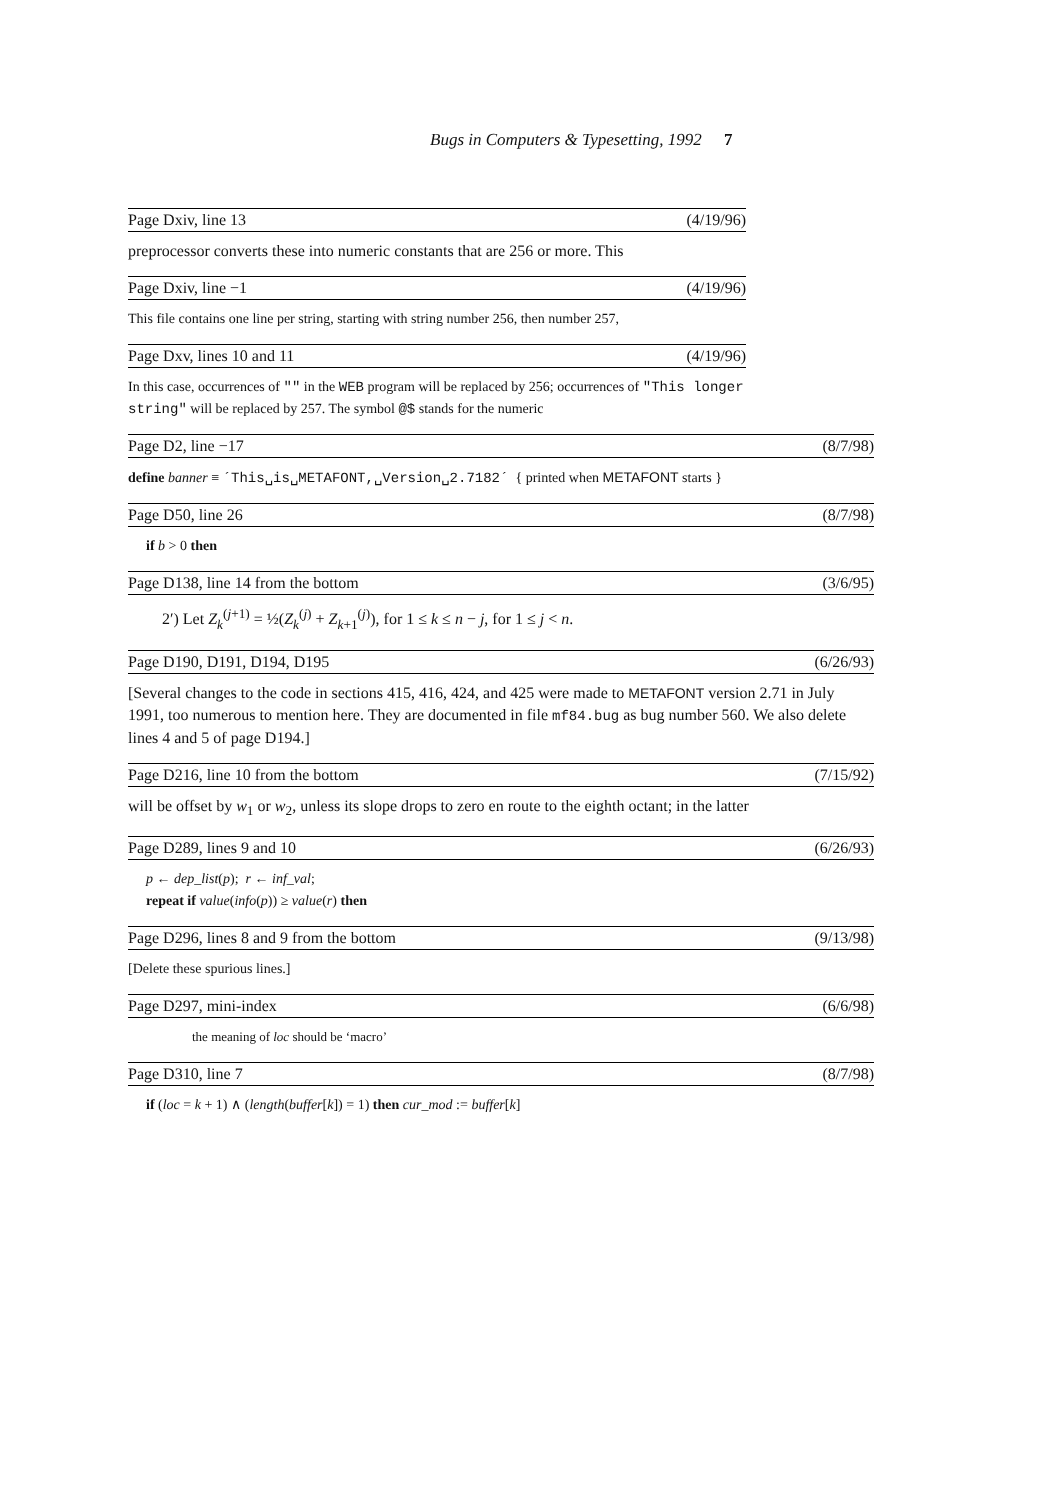Bugs in Computers & Typesetting, 1992 7
Page Dxiv, line 13 (4/19/96)
preprocessor converts these into numeric constants that are 256 or more. This
Page Dxiv, line −1 (4/19/96)
This file contains one line per string, starting with string number 256, then number 257,
Page Dxv, lines 10 and 11 (4/19/96)
In this case, occurrences of "" in the WEB program will be replaced by 256; occurrences of "This longer string" will be replaced by 257. The symbol @$ stands for the numeric
Page D2, line −17 (8/7/98)
define banner ≡ ´This␣is␣METAFONT,␣Version␣2.7182´ { printed when METAFONT starts }
Page D50, line 26 (8/7/98)
if b > 0 then
Page D138, line 14 from the bottom (3/6/95)
2′) Let Z<sub>k</sub><sup>(j+1)</sup> = ½(Z<sub>k</sub><sup>(j)</sup> + Z<sub>k+1</sub><sup>(j)</sup>), for 1 ≤ k ≤ n − j, for 1 ≤ j < n.
Page D190, D191, D194, D195 (6/26/93)
[Several changes to the code in sections 415, 416, 424, and 425 were made to METAFONT version 2.71 in July 1991, too numerous to mention here. They are documented in file mf84.bug as bug number 560. We also delete lines 4 and 5 of page D194.]
Page D216, line 10 from the bottom (7/15/92)
will be offset by w<sub>1</sub> or w<sub>2</sub>, unless its slope drops to zero en route to the eighth octant; in the latter
Page D289, lines 9 and 10 (6/26/93)
p ← dep_list(p); r ← inf_val;
repeat if value(info(p)) ≥ value(r) then
Page D296, lines 8 and 9 from the bottom (9/13/98)
[Delete these spurious lines.]
Page D297, mini-index (6/6/98)
the meaning of loc should be ‘macro’
Page D310, line 7 (8/7/98)
if (loc = k + 1) ∧ (length(buffer[k]) = 1) then cur_mod := buffer[k]